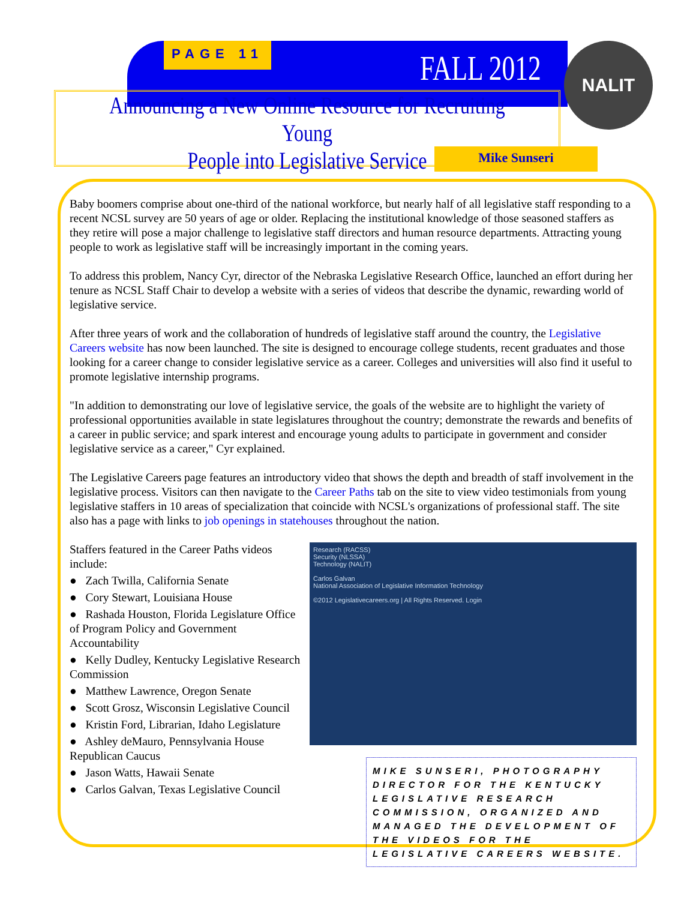PAGE 11 FALL 2012 NALIT
Announcing a New Online Resource for Recruiting Young
People into Legislative Service
Mike Sunseri
Baby boomers comprise about one-third of the national workforce, but nearly half of all legislative staff responding to a recent NCSL survey are 50 years of age or older. Replacing the institutional knowledge of those seasoned staffers as they retire will pose a major challenge to legislative staff directors and human resource departments. Attracting young people to work as legislative staff will be increasingly important in the coming years.
To address this problem, Nancy Cyr, director of the Nebraska Legislative Research Office, launched an effort during her tenure as NCSL Staff Chair to develop a website with a series of videos that describe the dynamic, rewarding world of legislative service.
After three years of work and the collaboration of hundreds of legislative staff around the country, the Legislative Careers website has now been launched. The site is designed to encourage college students, recent graduates and those looking for a career change to consider legislative service as a career. Colleges and universities will also find it useful to promote legislative internship programs.
"In addition to demonstrating our love of legislative service, the goals of the website are to highlight the variety of professional opportunities available in state legislatures throughout the country; demonstrate the rewards and benefits of a career in public service; and spark interest and encourage young adults to participate in government and consider legislative service as a career," Cyr explained.
The Legislative Careers page features an introductory video that shows the depth and breadth of staff involvement in the legislative process. Visitors can then navigate to the Career Paths tab on the site to view video testimonials from young legislative staffers in 10 areas of specialization that coincide with NCSL's organizations of professional staff. The site also has a page with links to job openings in statehouses throughout the nation.
Staffers featured in the Career Paths videos include:
● Zach Twilla, California Senate
● Cory Stewart, Louisiana House
● Rashada Houston, Florida Legislature Office of Program Policy and Government Accountability
● Kelly Dudley, Kentucky Legislative Research Commission
● Matthew Lawrence, Oregon Senate
● Scott Grosz, Wisconsin Legislative Council
● Kristin Ford, Librarian, Idaho Legislature
● Ashley deMauro, Pennsylvania House Republican Caucus
● Jason Watts, Hawaii Senate
● Carlos Galvan, Texas Legislative Council
Research (RACSS)
Security (NLSSA)
Technology (NALIT)
Carlos Galvan
National Association of Legislative Information Technology
©2012 Legislativecareers.org | All Rights Reserved. Login
MIKE SUNSERI, PHOTOGRAPHY DIRECTOR FOR THE KENTUCKY LEGISLATIVE RESEARCH COMMISSION, ORGANIZED AND MANAGED THE DEVELOPMENT OF THE VIDEOS FOR THE LEGISLATIVE CAREERS WEBSITE.